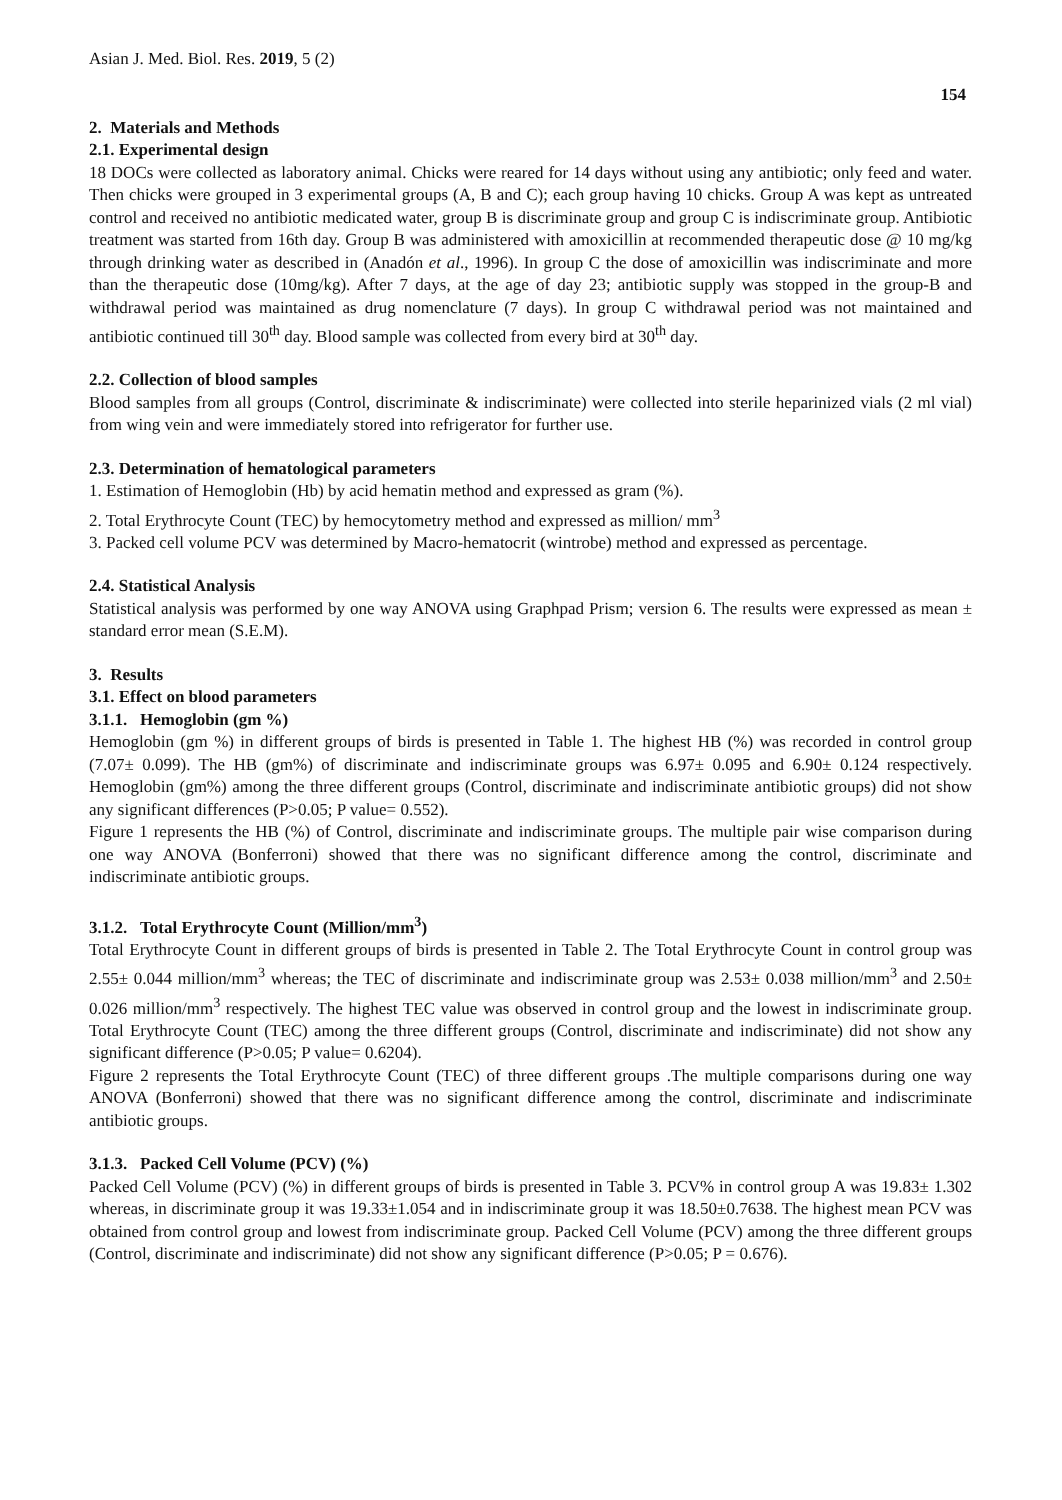Asian J. Med. Biol. Res. 2019, 5 (2)
154
2. Materials and Methods
2.1. Experimental design
18 DOCs were collected as laboratory animal. Chicks were reared for 14 days without using any antibiotic; only feed and water. Then chicks were grouped in 3 experimental groups (A, B and C); each group having 10 chicks. Group A was kept as untreated control and received no antibiotic medicated water, group B is discriminate group and group C is indiscriminate group. Antibiotic treatment was started from 16th day. Group B was administered with amoxicillin at recommended therapeutic dose @ 10 mg/kg through drinking water as described in (Anadón et al., 1996). In group C the dose of amoxicillin was indiscriminate and more than the therapeutic dose (10mg/kg). After 7 days, at the age of day 23; antibiotic supply was stopped in the group-B and withdrawal period was maintained as drug nomenclature (7 days). In group C withdrawal period was not maintained and antibiotic continued till 30<sup>th</sup> day. Blood sample was collected from every bird at 30<sup>th</sup> day.
2.2. Collection of blood samples
Blood samples from all groups (Control, discriminate & indiscriminate) were collected into sterile heparinized vials (2 ml vial) from wing vein and were immediately stored into refrigerator for further use.
2.3. Determination of hematological parameters
1. Estimation of Hemoglobin (Hb) by acid hematin method and expressed as gram (%).
2. Total Erythrocyte Count (TEC) by hemocytometry method and expressed as million/ mm<sup>3</sup>
3. Packed cell volume PCV was determined by Macro-hematocrit (wintrobe) method and expressed as percentage.
2.4. Statistical Analysis
Statistical analysis was performed by one way ANOVA using Graphpad Prism; version 6. The results were expressed as mean ± standard error mean (S.E.M).
3. Results
3.1. Effect on blood parameters
3.1.1. Hemoglobin (gm %)
Hemoglobin (gm %) in different groups of birds is presented in Table 1. The highest HB (%) was recorded in control group (7.07± 0.099). The HB (gm%) of discriminate and indiscriminate groups was 6.97± 0.095 and 6.90± 0.124 respectively. Hemoglobin (gm%) among the three different groups (Control, discriminate and indiscriminate antibiotic groups) did not show any significant differences (P>0.05; P value= 0.552).
Figure 1 represents the HB (%) of Control, discriminate and indiscriminate groups. The multiple pair wise comparison during one way ANOVA (Bonferroni) showed that there was no significant difference among the control, discriminate and indiscriminate antibiotic groups.
3.1.2. Total Erythrocyte Count (Million/mm<sup>3</sup>)
Total Erythrocyte Count in different groups of birds is presented in Table 2. The Total Erythrocyte Count in control group was 2.55± 0.044 million/mm<sup>3</sup> whereas; the TEC of discriminate and indiscriminate group was 2.53± 0.038 million/mm<sup>3</sup> and 2.50± 0.026 million/mm<sup>3</sup> respectively. The highest TEC value was observed in control group and the lowest in indiscriminate group. Total Erythrocyte Count (TEC) among the three different groups (Control, discriminate and indiscriminate) did not show any significant difference (P>0.05; P value= 0.6204).
Figure 2 represents the Total Erythrocyte Count (TEC) of three different groups .The multiple comparisons during one way ANOVA (Bonferroni) showed that there was no significant difference among the control, discriminate and indiscriminate antibiotic groups.
3.1.3. Packed Cell Volume (PCV) (%)
Packed Cell Volume (PCV) (%) in different groups of birds is presented in Table 3. PCV% in control group A was 19.83± 1.302 whereas, in discriminate group it was 19.33±1.054 and in indiscriminate group it was 18.50±0.7638. The highest mean PCV was obtained from control group and lowest from indiscriminate group. Packed Cell Volume (PCV) among the three different groups (Control, discriminate and indiscriminate) did not show any significant difference (P>0.05; P = 0.676).